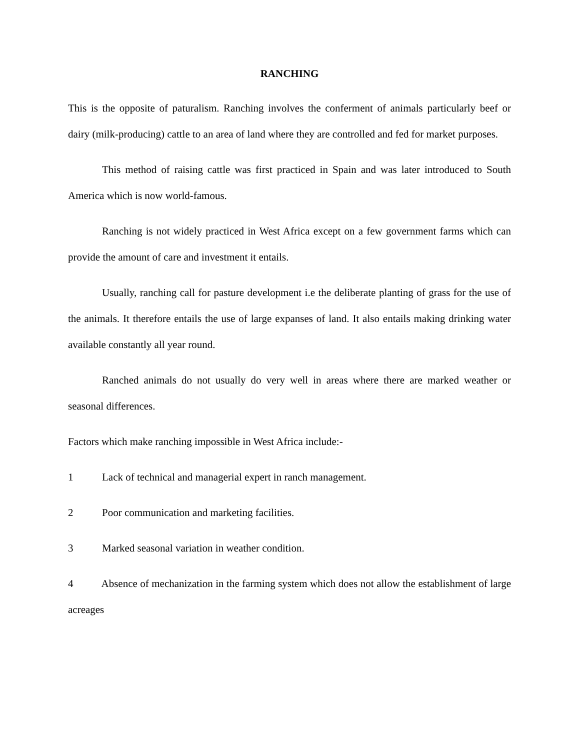RANCHING
This is the opposite of paturalism. Ranching involves the conferment of animals particularly beef or dairy (milk-producing) cattle to an area of land where they are controlled and fed for market purposes.
This method of raising cattle was first practiced in Spain and was later introduced to South America which is now world-famous.
Ranching is not widely practiced in West Africa except on a few government farms which can provide the amount of care and investment it entails.
Usually, ranching call for pasture development i.e the deliberate planting of grass for the use of the animals. It therefore entails the use of large expanses of land. It also entails making drinking water available constantly all year round.
Ranched animals do not usually do very well in areas where there are marked weather or seasonal differences.
Factors which make ranching impossible in West Africa include:-
1 Lack of technical and managerial expert in ranch management.
2 Poor communication and marketing facilities.
3 Marked seasonal variation in weather condition.
4 Absence of mechanization in the farming system which does not allow the establishment of large acreages